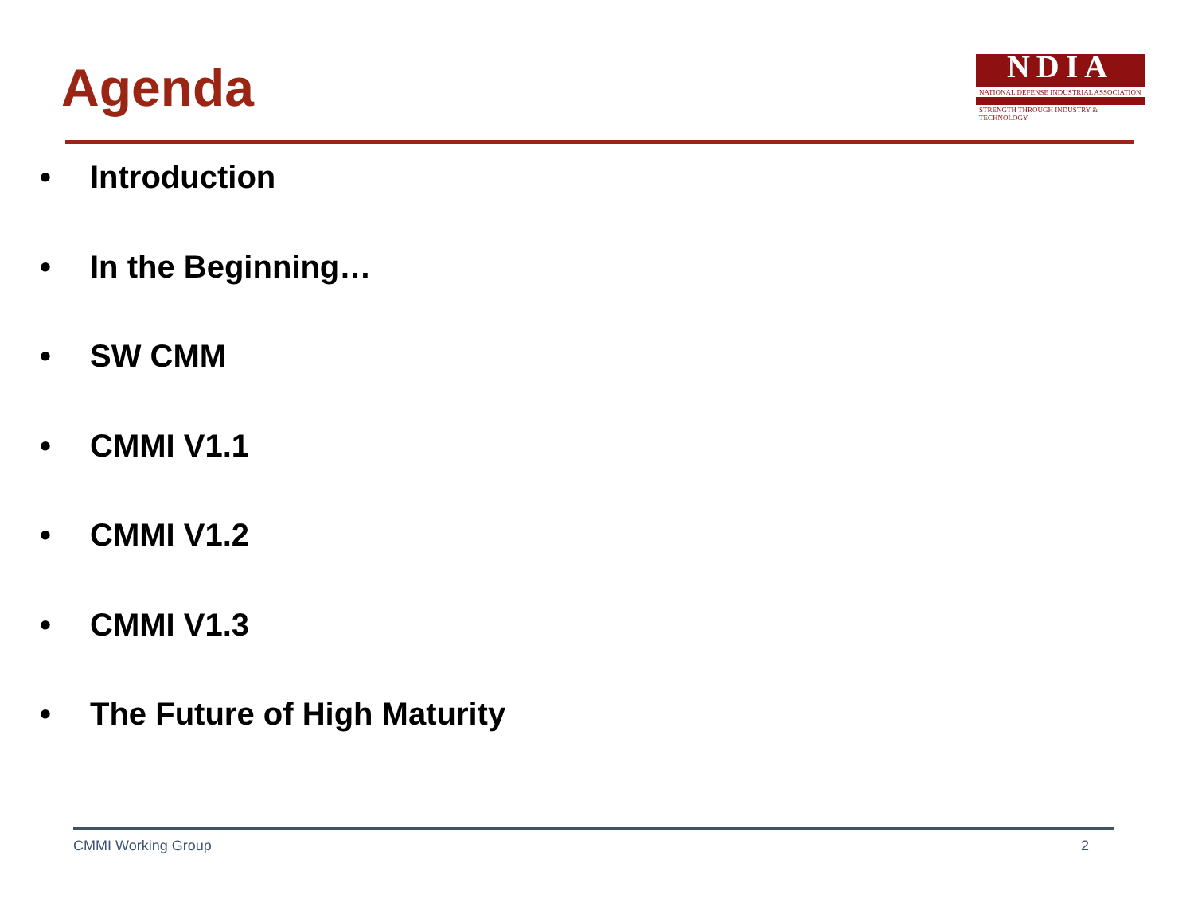Agenda
NDIA
NATIONAL DEFENSE INDUSTRIAL ASSOCIATION
STRENGTH THROUGH INDUSTRY & TECHNOLOGY
• Introduction
• In the Beginning…
• SW CMM
• CMMI V1.1
• CMMI V1.2
• CMMI V1.3
• The Future of High Maturity
CMMI Working Group 2